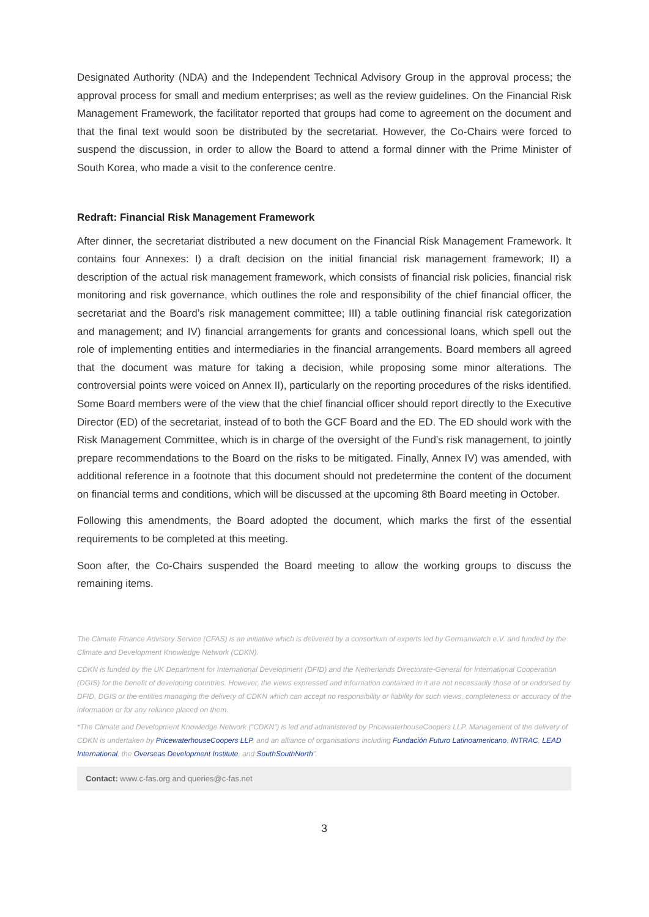Designated Authority (NDA) and the Independent Technical Advisory Group in the approval process; the approval process for small and medium enterprises; as well as the review guidelines. On the Financial Risk Management Framework, the facilitator reported that groups had come to agreement on the document and that the final text would soon be distributed by the secretariat. However, the Co-Chairs were forced to suspend the discussion, in order to allow the Board to attend a formal dinner with the Prime Minister of South Korea, who made a visit to the conference centre.
Redraft: Financial Risk Management Framework
After dinner, the secretariat distributed a new document on the Financial Risk Management Framework. It contains four Annexes: I) a draft decision on the initial financial risk management framework; II) a description of the actual risk management framework, which consists of financial risk policies, financial risk monitoring and risk governance, which outlines the role and responsibility of the chief financial officer, the secretariat and the Board’s risk management committee; III) a table outlining financial risk categorization and management; and IV) financial arrangements for grants and concessional loans, which spell out the role of implementing entities and intermediaries in the financial arrangements. Board members all agreed that the document was mature for taking a decision, while proposing some minor alterations. The controversial points were voiced on Annex II), particularly on the reporting procedures of the risks identified. Some Board members were of the view that the chief financial officer should report directly to the Executive Director (ED) of the secretariat, instead of to both the GCF Board and the ED. The ED should work with the Risk Management Committee, which is in charge of the oversight of the Fund’s risk management, to jointly prepare recommendations to the Board on the risks to be mitigated. Finally, Annex IV) was amended, with additional reference in a footnote that this document should not predetermine the content of the document on financial terms and conditions, which will be discussed at the upcoming 8th Board meeting in October.
Following this amendments, the Board adopted the document, which marks the first of the essential requirements to be completed at this meeting.
Soon after, the Co-Chairs suspended the Board meeting to allow the working groups to discuss the remaining items.
The Climate Finance Advisory Service (CFAS) is an initiative which is delivered by a consortium of experts led by Germanwatch e.V. and funded by the Climate and Development Knowledge Network (CDKN).
CDKN is funded by the UK Department for International Development (DFID) and the Netherlands Directorate-General for International Cooperation (DGIS) for the benefit of developing countries. However, the views expressed and information contained in it are not necessarily those of or endorsed by DFID, DGIS or the entities managing the delivery of CDKN which can accept no responsibility or liability for such views, completeness or accuracy of the information or for any reliance placed on them.
*The Climate and Development Knowledge Network (“CDKN”) is led and administered by PricewaterhouseCoopers LLP. Management of the delivery of CDKN is undertaken by PricewaterhouseCoopers LLP, and an alliance of organisations including Fundación Futuro Latinoamericano, INTRAC, LEAD International, the Overseas Development Institute, and SouthSouthNorth”.
Contact: www.c-fas.org and queries@c-fas.net
3